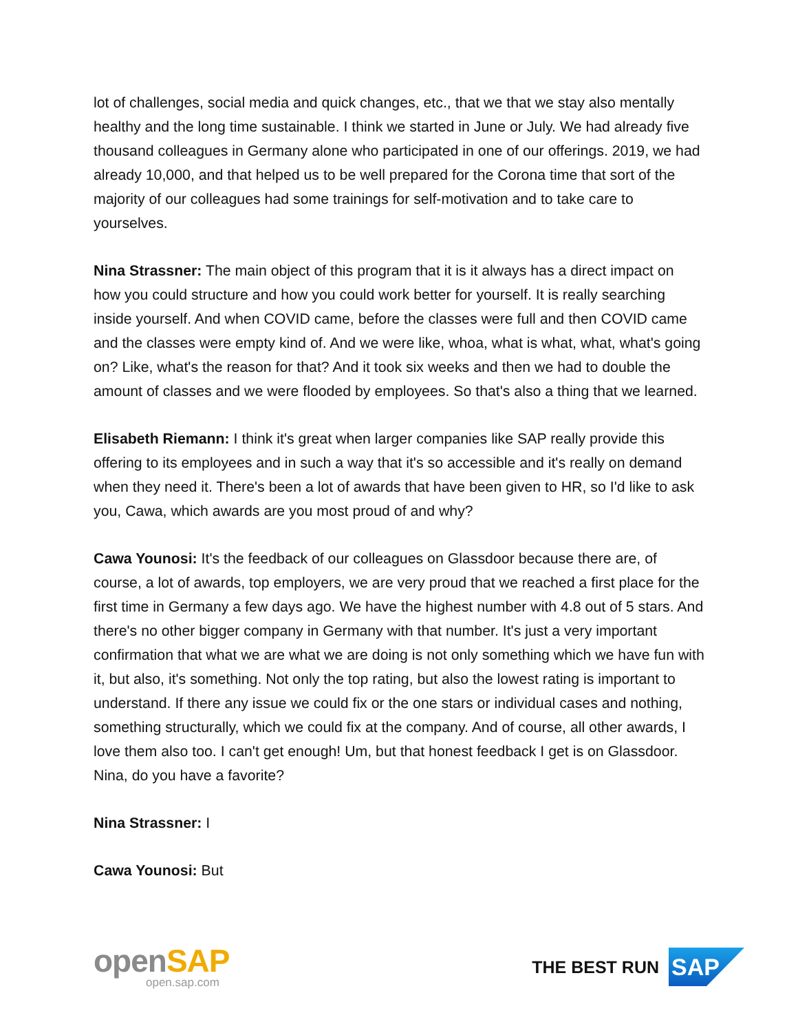lot of challenges, social media and quick changes, etc., that we that we stay also mentally healthy and the long time sustainable. I think we started in June or July. We had already five thousand colleagues in Germany alone who participated in one of our offerings. 2019, we had already 10,000, and that helped us to be well prepared for the Corona time that sort of the majority of our colleagues had some trainings for self-motivation and to take care to yourselves.
Nina Strassner: The main object of this program that it is it always has a direct impact on how you could structure and how you could work better for yourself. It is really searching inside yourself. And when COVID came, before the classes were full and then COVID came and the classes were empty kind of. And we were like, whoa, what is what, what, what's going on? Like, what's the reason for that? And it took six weeks and then we had to double the amount of classes and we were flooded by employees. So that's also a thing that we learned.
Elisabeth Riemann: I think it's great when larger companies like SAP really provide this offering to its employees and in such a way that it's so accessible and it's really on demand when they need it. There's been a lot of awards that have been given to HR, so I'd like to ask you, Cawa, which awards are you most proud of and why?
Cawa Younosi: It's the feedback of our colleagues on Glassdoor because there are, of course, a lot of awards, top employers, we are very proud that we reached a first place for the first time in Germany a few days ago. We have the highest number with 4.8 out of 5 stars. And there's no other bigger company in Germany with that number. It's just a very important confirmation that what we are what we are doing is not only something which we have fun with it, but also, it's something. Not only the top rating, but also the lowest rating is important to understand. If there any issue we could fix or the one stars or individual cases and nothing, something structurally, which we could fix at the company. And of course, all other awards, I love them also too. I can't get enough! Um, but that honest feedback I get is on Glassdoor. Nina, do you have a favorite?
Nina Strassner: I
Cawa Younosi: But
openSAP
open.sap.com
THE BEST RUN
SAP